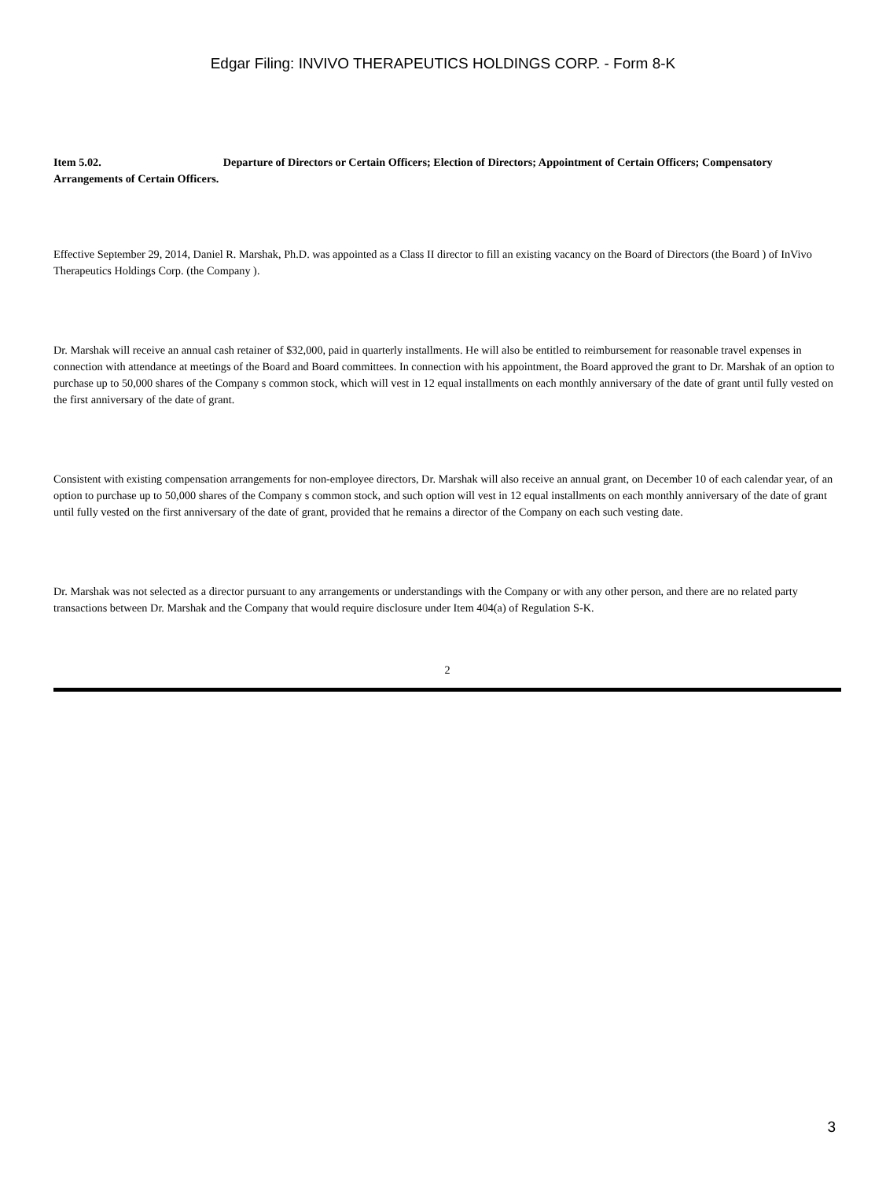Edgar Filing: INVIVO THERAPEUTICS HOLDINGS CORP. - Form 8-K
Item 5.02. Departure of Directors or Certain Officers; Election of Directors; Appointment of Certain Officers; Compensatory Arrangements of Certain Officers.
Effective September 29, 2014, Daniel R. Marshak, Ph.D. was appointed as a Class II director to fill an existing vacancy on the Board of Directors (the Board ) of InVivo Therapeutics Holdings Corp. (the Company ).
Dr. Marshak will receive an annual cash retainer of $32,000, paid in quarterly installments. He will also be entitled to reimbursement for reasonable travel expenses in connection with attendance at meetings of the Board and Board committees. In connection with his appointment, the Board approved the grant to Dr. Marshak of an option to purchase up to 50,000 shares of the Company s common stock, which will vest in 12 equal installments on each monthly anniversary of the date of grant until fully vested on the first anniversary of the date of grant.
Consistent with existing compensation arrangements for non-employee directors, Dr. Marshak will also receive an annual grant, on December 10 of each calendar year, of an option to purchase up to 50,000 shares of the Company s common stock, and such option will vest in 12 equal installments on each monthly anniversary of the date of grant until fully vested on the first anniversary of the date of grant, provided that he remains a director of the Company on each such vesting date.
Dr. Marshak was not selected as a director pursuant to any arrangements or understandings with the Company or with any other person, and there are no related party transactions between Dr. Marshak and the Company that would require disclosure under Item 404(a) of Regulation S-K.
2
3